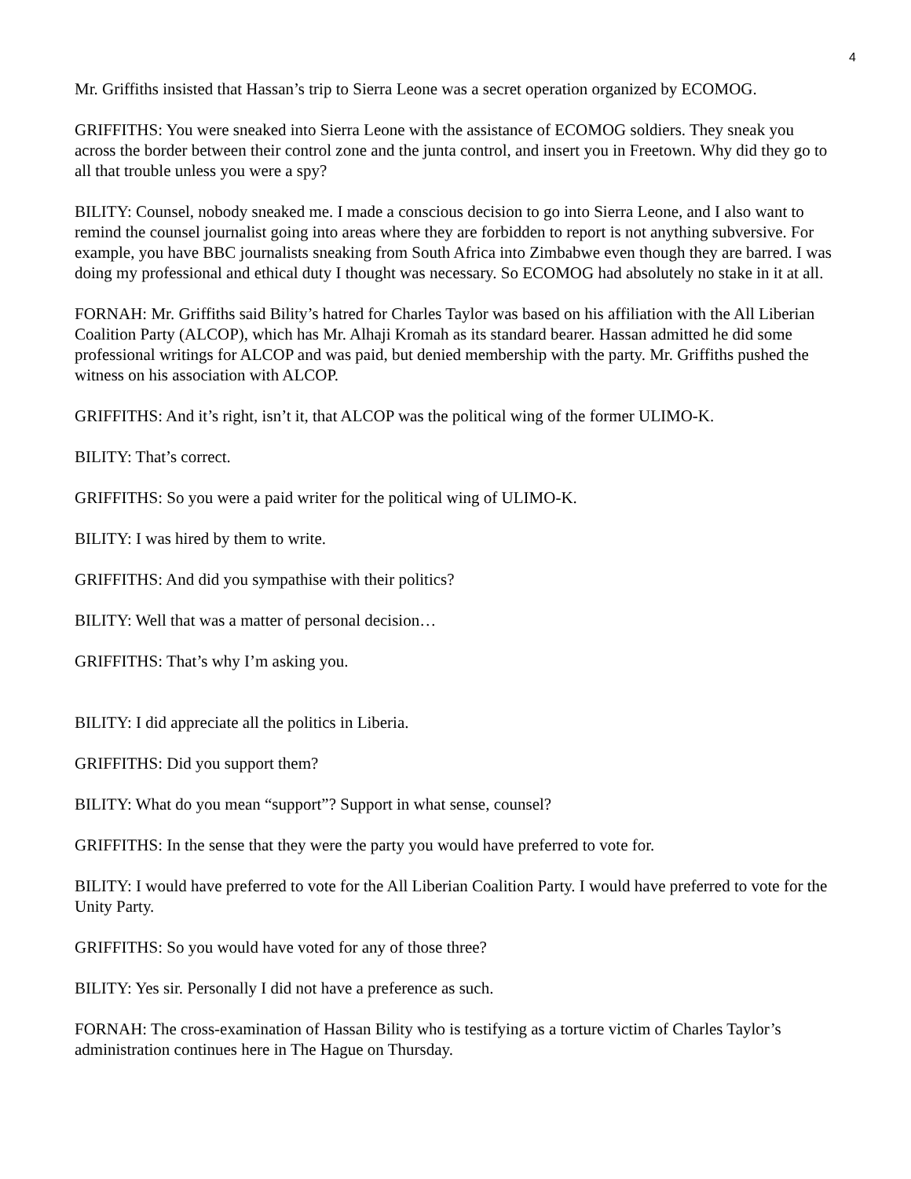4
Mr. Griffiths insisted that Hassan’s trip to Sierra Leone was a secret operation organized by ECOMOG.
GRIFFITHS: You were sneaked into Sierra Leone with the assistance of ECOMOG soldiers. They sneak you across the border between their control zone and the junta control, and insert you in Freetown. Why did they go to all that trouble unless you were a spy?
BILITY: Counsel, nobody sneaked me. I made a conscious decision to go into Sierra Leone, and I also want to remind the counsel journalist going into areas where they are forbidden to report is not anything subversive. For example, you have BBC journalists sneaking from South Africa into Zimbabwe even though they are barred. I was doing my professional and ethical duty I thought was necessary. So ECOMOG had absolutely no stake in it at all.
FORNAH: Mr. Griffiths said Bility’s hatred for Charles Taylor was based on his affiliation with the All Liberian Coalition Party (ALCOP), which has Mr. Alhaji Kromah as its standard bearer. Hassan admitted he did some professional writings for ALCOP and was paid, but denied membership with the party. Mr. Griffiths pushed the witness on his association with ALCOP.
GRIFFITHS: And it’s right, isn’t it, that ALCOP was the political wing of the former ULIMO-K.
BILITY: That’s correct.
GRIFFITHS: So you were a paid writer for the political wing of ULIMO-K.
BILITY: I was hired by them to write.
GRIFFITHS: And did you sympathise with their politics?
BILITY: Well that was a matter of personal decision…
GRIFFITHS: That’s why I’m asking you.
BILITY: I did appreciate all the politics in Liberia.
GRIFFITHS: Did you support them?
BILITY: What do you mean “support”? Support in what sense, counsel?
GRIFFITHS: In the sense that they were the party you would have preferred to vote for.
BILITY: I would have preferred to vote for the All Liberian Coalition Party. I would have preferred to vote for the Unity Party.
GRIFFITHS: So you would have voted for any of those three?
BILITY: Yes sir. Personally I did not have a preference as such.
FORNAH: The cross-examination of Hassan Bility who is testifying as a torture victim of Charles Taylor’s administration continues here in The Hague on Thursday.